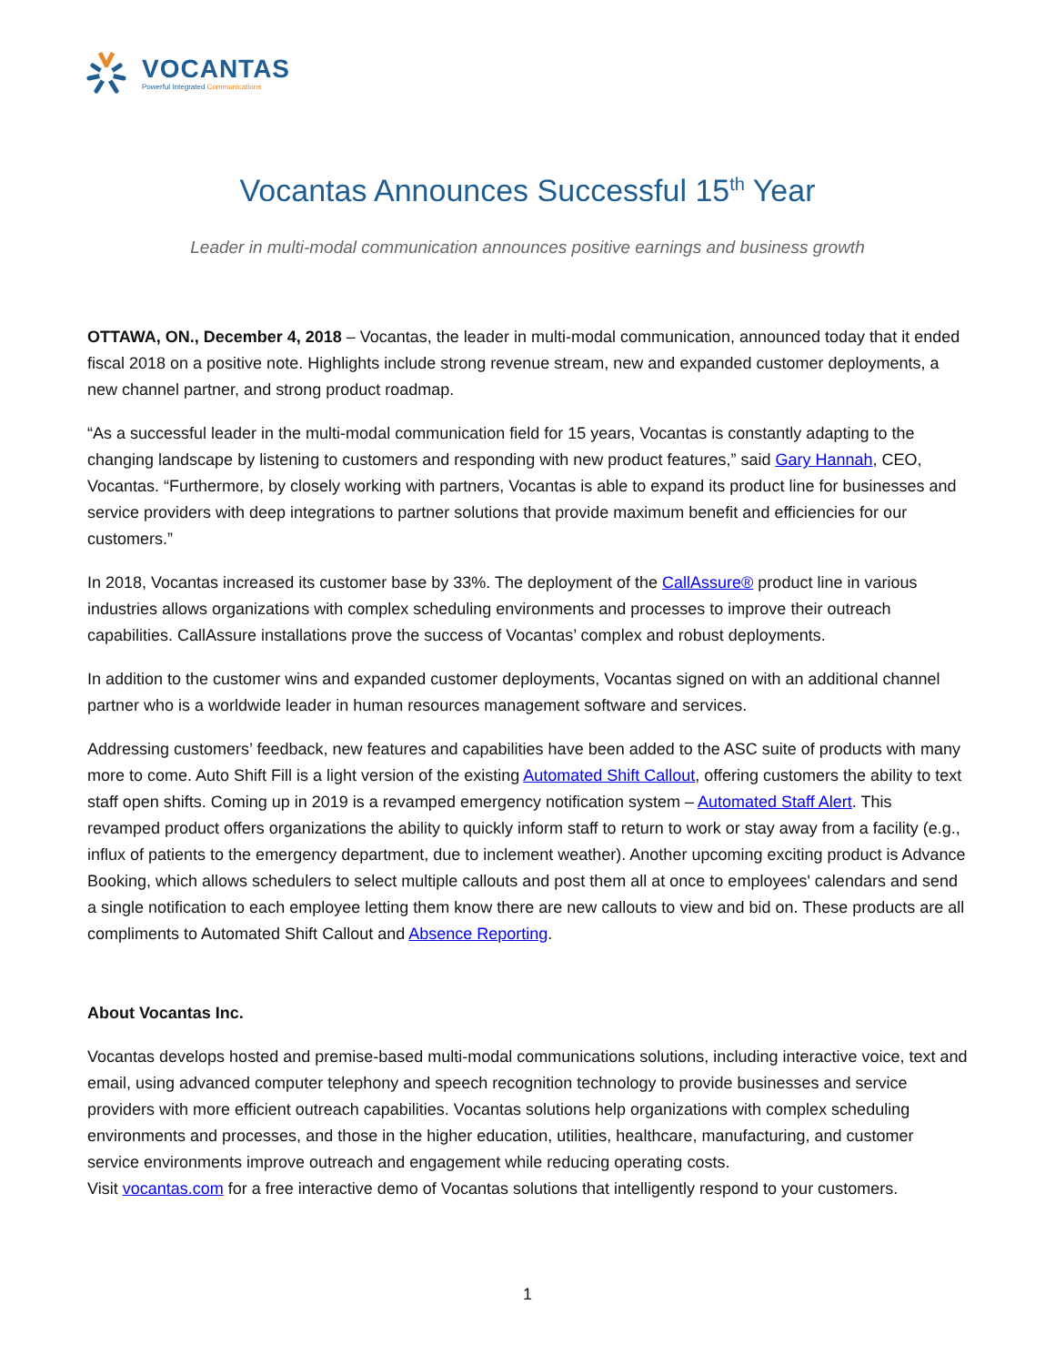VOCANTAS
Powerful Integrated Communications
Vocantas Announces Successful 15<sup>th</sup> Year
Leader in multi-modal communication announces positive earnings and business growth
OTTAWA, ON., December 4, 2018 – Vocantas, the leader in multi-modal communication, announced today that it ended fiscal 2018 on a positive note. Highlights include strong revenue stream, new and expanded customer deployments, a new channel partner, and strong product roadmap.
“As a successful leader in the multi-modal communication field for 15 years, Vocantas is constantly adapting to the changing landscape by listening to customers and responding with new product features,” said Gary Hannah, CEO, Vocantas. “Furthermore, by closely working with partners, Vocantas is able to expand its product line for businesses and service providers with deep integrations to partner solutions that provide maximum benefit and efficiencies for our customers.”
In 2018, Vocantas increased its customer base by 33%. The deployment of the CallAssure® product line in various industries allows organizations with complex scheduling environments and processes to improve their outreach capabilities. CallAssure installations prove the success of Vocantas’ complex and robust deployments.
In addition to the customer wins and expanded customer deployments, Vocantas signed on with an additional channel partner who is a worldwide leader in human resources management software and services.
Addressing customers’ feedback, new features and capabilities have been added to the ASC suite of products with many more to come. Auto Shift Fill is a light version of the existing Automated Shift Callout, offering customers the ability to text staff open shifts. Coming up in 2019 is a revamped emergency notification system – Automated Staff Alert. This revamped product offers organizations the ability to quickly inform staff to return to work or stay away from a facility (e.g., influx of patients to the emergency department, due to inclement weather). Another upcoming exciting product is Advance Booking, which allows schedulers to select multiple callouts and post them all at once to employees' calendars and send a single notification to each employee letting them know there are new callouts to view and bid on. These products are all compliments to Automated Shift Callout and Absence Reporting.
About Vocantas Inc.
Vocantas develops hosted and premise-based multi-modal communications solutions, including interactive voice, text and email, using advanced computer telephony and speech recognition technology to provide businesses and service providers with more efficient outreach capabilities. Vocantas solutions help organizations with complex scheduling environments and processes, and those in the higher education, utilities, healthcare, manufacturing, and customer service environments improve outreach and engagement while reducing operating costs.
Visit vocantas.com for a free interactive demo of Vocantas solutions that intelligently respond to your customers.
1